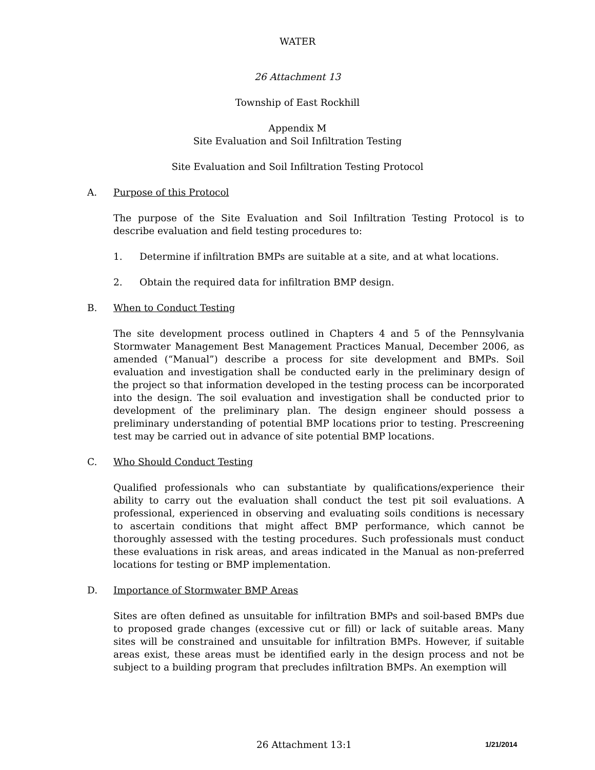WATER
26 Attachment 13
Township of East Rockhill
Appendix M
Site Evaluation and Soil Infiltration Testing
Site Evaluation and Soil Infiltration Testing Protocol
A. Purpose of this Protocol
The purpose of the Site Evaluation and Soil Infiltration Testing Protocol is to describe evaluation and field testing procedures to:
1. Determine if infiltration BMPs are suitable at a site, and at what locations.
2. Obtain the required data for infiltration BMP design.
B. When to Conduct Testing
The site development process outlined in Chapters 4 and 5 of the Pennsylvania Stormwater Management Best Management Practices Manual, December 2006, as amended (“Manual”) describe a process for site development and BMPs. Soil evaluation and investigation shall be conducted early in the preliminary design of the project so that information developed in the testing process can be incorporated into the design. The soil evaluation and investigation shall be conducted prior to development of the preliminary plan. The design engineer should possess a preliminary understanding of potential BMP locations prior to testing. Prescreening test may be carried out in advance of site potential BMP locations.
C. Who Should Conduct Testing
Qualified professionals who can substantiate by qualifications/experience their ability to carry out the evaluation shall conduct the test pit soil evaluations. A professional, experienced in observing and evaluating soils conditions is necessary to ascertain conditions that might affect BMP performance, which cannot be thoroughly assessed with the testing procedures. Such professionals must conduct these evaluations in risk areas, and areas indicated in the Manual as non-preferred locations for testing or BMP implementation.
D. Importance of Stormwater BMP Areas
Sites are often defined as unsuitable for infiltration BMPs and soil-based BMPs due to proposed grade changes (excessive cut or fill) or lack of suitable areas. Many sites will be constrained and unsuitable for infiltration BMPs. However, if suitable areas exist, these areas must be identified early in the design process and not be subject to a building program that precludes infiltration BMPs. An exemption will
26 Attachment 13:1 1/21/2014